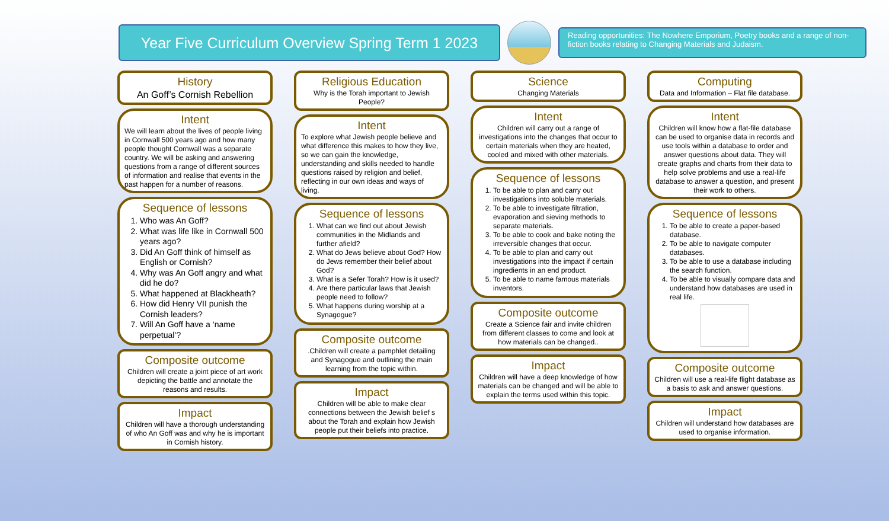Year Five Curriculum Overview Spring Term 1 2023
Reading opportunities: The Nowhere Emporium, Poetry books and a range of non-fiction books relating to Changing Materials and Judaism.
History
An Goff’s Cornish Rebellion
Intent
We will learn about the lives of people living in Cornwall 500 years ago and how many people thought Cornwall was a separate country. We will be asking and answering questions from a range of different sources of information and realise that events in the past happen for a number of reasons.
Sequence of lessons
1. Who was An Goff?
2. What was life like in Cornwall 500 years ago?
3. Did An Goff think of himself as English or Cornish?
4. Why was An Goff angry and what did he do?
5. What happened at Blackheath?
6. How did Henry VII punish the Cornish leaders?
7. Will An Goff have a ‘name perpetual’?
Composite outcome
Children will create a joint piece of art work depicting the battle and annotate the reasons and results.
Impact
Children will have a thorough understanding of who An Goff was and why he is important in Cornish history.
Religious Education
Why is the Torah important to Jewish People?
Intent
To explore what Jewish people believe and what difference this makes to how they live, so we can gain the knowledge, understanding and skills needed to handle questions raised by religion and belief, reflecting in our own ideas and ways of living.
Sequence of lessons
1. What can we find out about Jewish communities in the Midlands and further afield?
2. What do Jews believe about God? How do Jews remember their belief about God?
3. What is a Sefer Torah? How is it used?
4. Are there particular laws that Jewish people need to follow?
5. What happens during worship at a Synagogue?
Composite outcome
.Children will create a pamphlet detailing and Synagogue and outlining the main learning from the topic within.
Impact
Children will be able to make clear connections between the Jewish belief s about the Torah and explain how Jewish people put their beliefs into practice.
Science
Changing Materials
Intent
Children will carry out a range of investigations into the changes that occur to certain materials when they are heated, cooled and mixed with other materials.
Sequence of lessons
1. To be able to plan and carry out investigations into soluble materials.
2. To be able to investigate filtration, evaporation and sieving methods to separate materials.
3. To be able to cook and bake noting the irreversible changes that occur.
4. To be able to plan and carry out investigations into the impact if certain ingredients in an end product.
5. To be able to name famous materials inventors.
Composite outcome
Create a Science fair and invite children from different classes to come and look at how materials can be changed..
Impact
Children will have a deep knowledge of how materials can be changed and will be able to explain the terms used within this topic.
Computing
Data and Information – Flat file database.
Intent
Children will know how a flat-file database can be used to organise data in records and use tools within a database to order and answer questions about data. They will create graphs and charts from their data to help solve problems and use a real-life database to answer a question, and present their work to others.
Sequence of lessons
1. To be able to create a paper-based database.
2. To be able to navigate computer databases.
3. To be able to use a database including the search function.
4. To be able to visually compare data and understand how databases are used in real life.
Composite outcome
Children will use a real-life flight database as a basis to ask and answer questions.
Impact
Children will understand how databases are used to organise information.